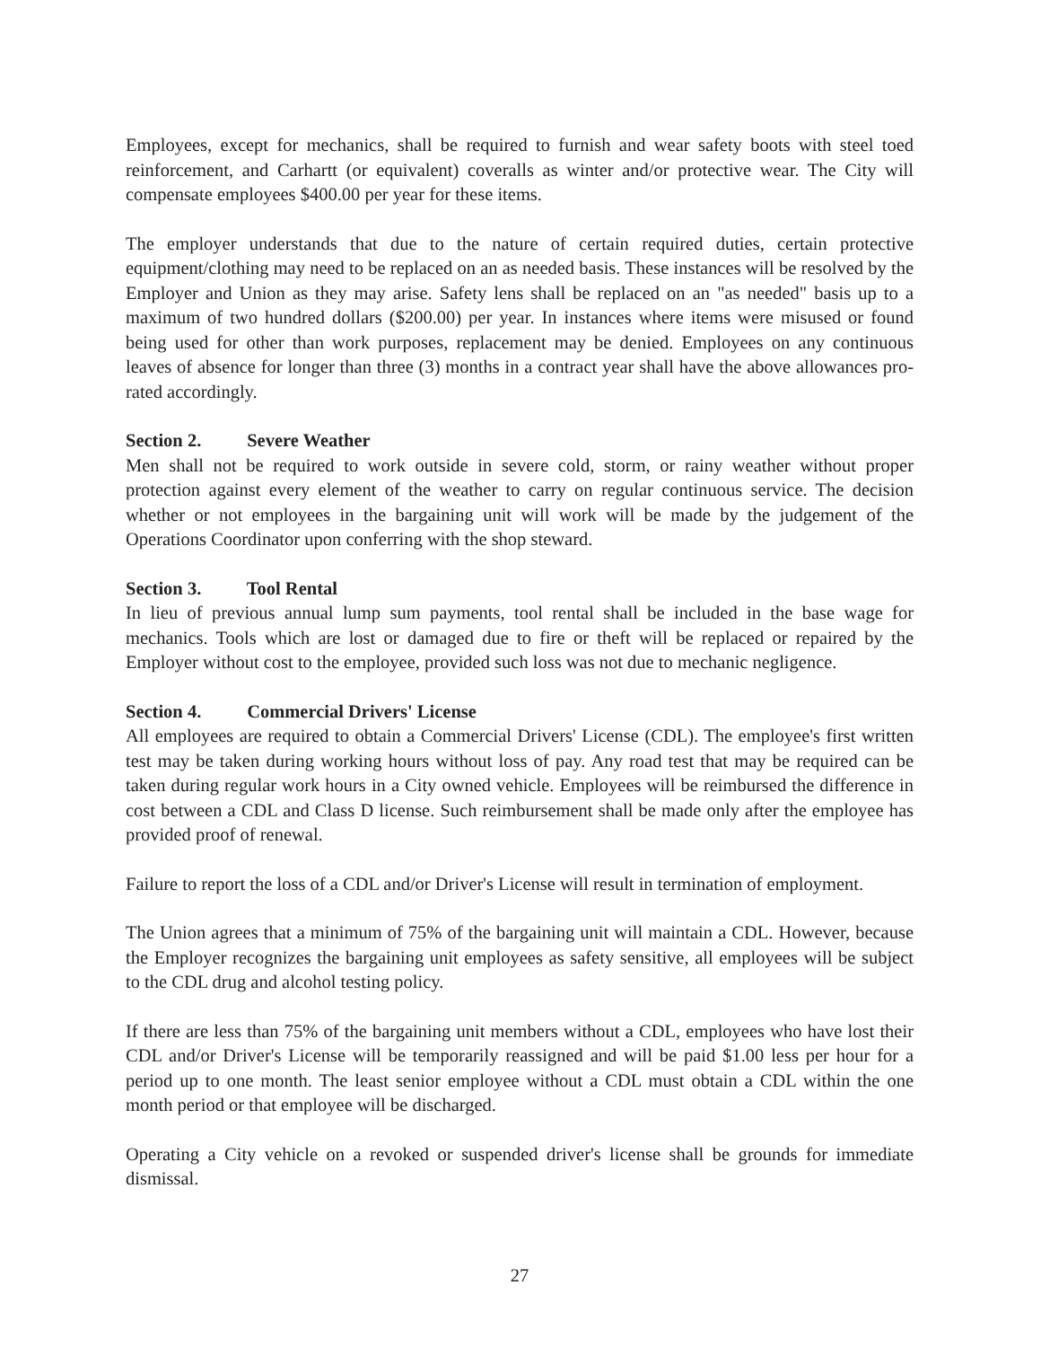Employees, except for mechanics, shall be required to furnish and wear safety boots with steel toed reinforcement, and Carhartt (or equivalent) coveralls as winter and/or protective wear. The City will compensate employees $400.00 per year for these items.
The employer understands that due to the nature of certain required duties, certain protective equipment/clothing may need to be replaced on an as needed basis. These instances will be resolved by the Employer and Union as they may arise. Safety lens shall be replaced on an "as needed" basis up to a maximum of two hundred dollars ($200.00) per year. In instances where items were misused or found being used for other than work purposes, replacement may be denied. Employees on any continuous leaves of absence for longer than three (3) months in a contract year shall have the above allowances pro-rated accordingly.
Section 2. Severe Weather
Men shall not be required to work outside in severe cold, storm, or rainy weather without proper protection against every element of the weather to carry on regular continuous service. The decision whether or not employees in the bargaining unit will work will be made by the judgement of the Operations Coordinator upon conferring with the shop steward.
Section 3. Tool Rental
In lieu of previous annual lump sum payments, tool rental shall be included in the base wage for mechanics. Tools which are lost or damaged due to fire or theft will be replaced or repaired by the Employer without cost to the employee, provided such loss was not due to mechanic negligence.
Section 4. Commercial Drivers' License
All employees are required to obtain a Commercial Drivers' License (CDL). The employee's first written test may be taken during working hours without loss of pay. Any road test that may be required can be taken during regular work hours in a City owned vehicle. Employees will be reimbursed the difference in cost between a CDL and Class D license. Such reimbursement shall be made only after the employee has provided proof of renewal.
Failure to report the loss of a CDL and/or Driver's License will result in termination of employment.
The Union agrees that a minimum of 75% of the bargaining unit will maintain a CDL. However, because the Employer recognizes the bargaining unit employees as safety sensitive, all employees will be subject to the CDL drug and alcohol testing policy.
If there are less than 75% of the bargaining unit members without a CDL, employees who have lost their CDL and/or Driver's License will be temporarily reassigned and will be paid $1.00 less per hour for a period up to one month. The least senior employee without a CDL must obtain a CDL within the one month period or that employee will be discharged.
Operating a City vehicle on a revoked or suspended driver's license shall be grounds for immediate dismissal.
27